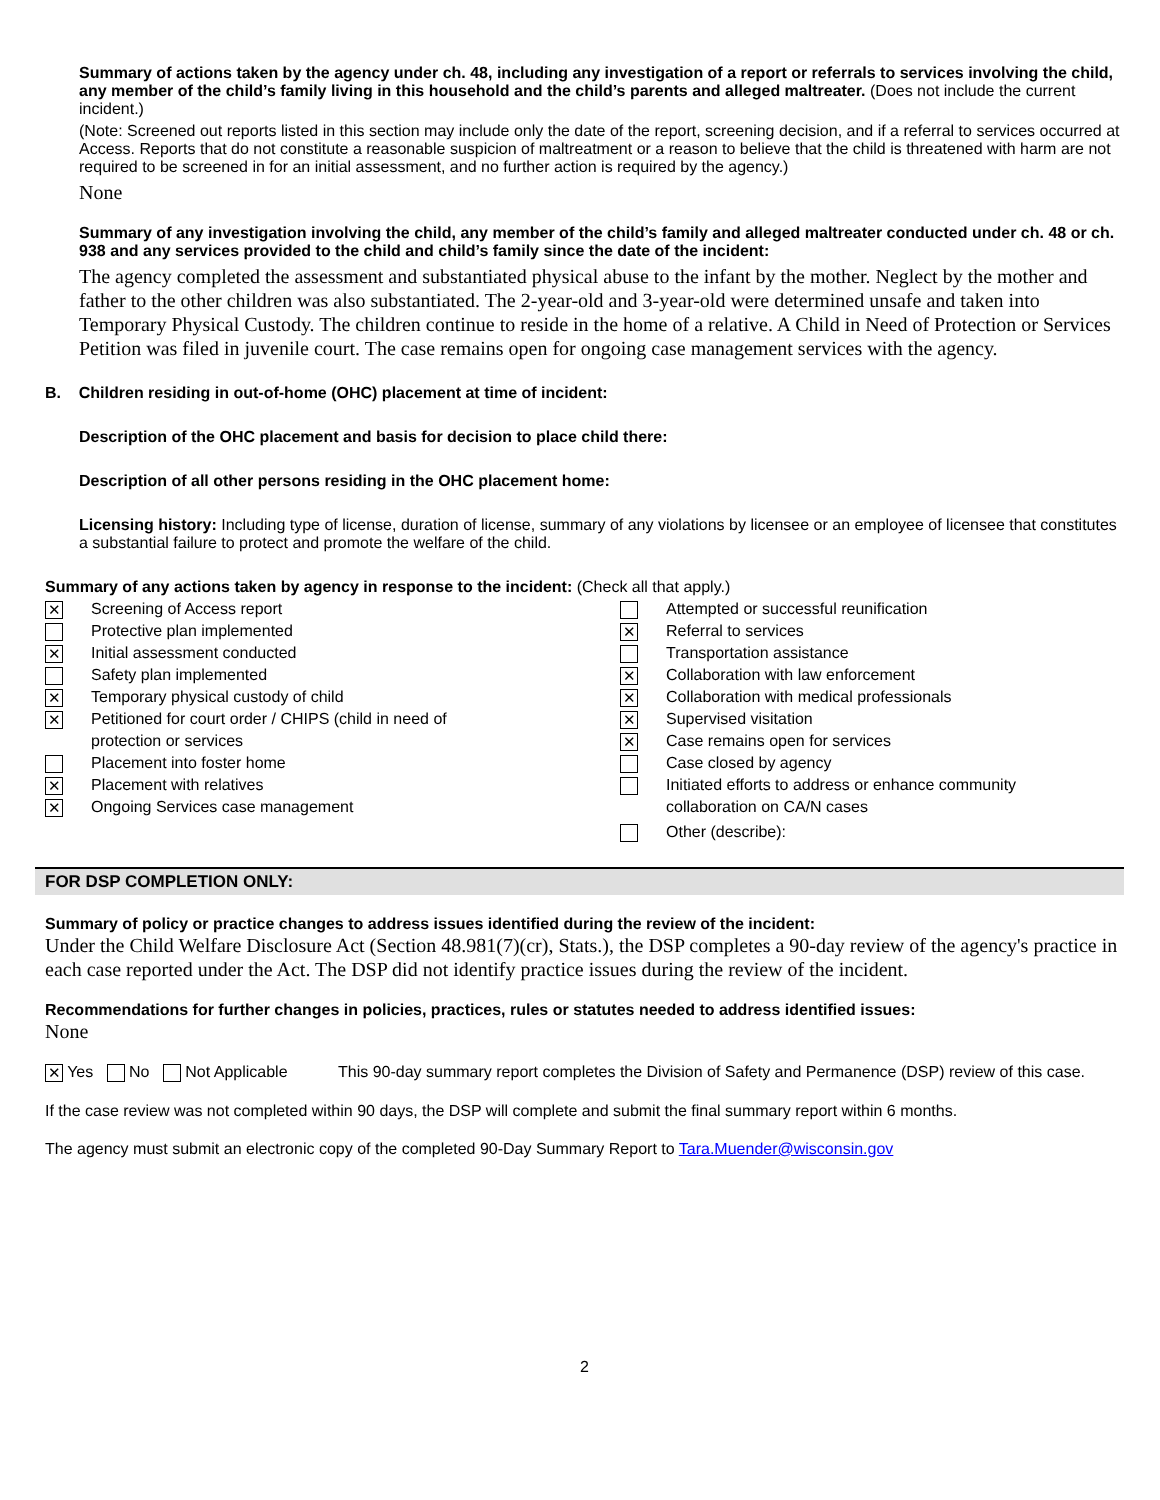Summary of actions taken by the agency under ch. 48, including any investigation of a report or referrals to services involving the child, any member of the child’s family living in this household and the child’s parents and alleged maltreater. (Does not include the current incident.)
(Note: Screened out reports listed in this section may include only the date of the report, screening decision, and if a referral to services occurred at Access. Reports that do not constitute a reasonable suspicion of maltreatment or a reason to believe that the child is threatened with harm are not required to be screened in for an initial assessment, and no further action is required by the agency.)
None
Summary of any investigation involving the child, any member of the child’s family and alleged maltreater conducted under ch. 48 or ch. 938 and any services provided to the child and child’s family since the date of the incident:
The agency completed the assessment and substantiated physical abuse to the infant by the mother. Neglect by the mother and father to the other children was also substantiated. The 2-year-old and 3-year-old were determined unsafe and taken into Temporary Physical Custody. The children continue to reside in the home of a relative. A Child in Need of Protection or Services Petition was filed in juvenile court. The case remains open for ongoing case management services with the agency.
B. Children residing in out-of-home (OHC) placement at time of incident:
Description of the OHC placement and basis for decision to place child there:
Description of all other persons residing in the OHC placement home:
Licensing history: Including type of license, duration of license, summary of any violations by licensee or an employee of licensee that constitutes a substantial failure to protect and promote the welfare of the child.
Summary of any actions taken by agency in response to the incident: (Check all that apply.)
✕ Screening of Access report
Protective plan implemented
✕ Initial assessment conducted
Safety plan implemented
✕ Temporary physical custody of child
✕ Petitioned for court order / CHIPS (child in need of
protection or services
Placement into foster home
✕ Placement with relatives
✕ Ongoing Services case management
Attempted or successful reunification
✕ Referral to services
Transportation assistance
✕ Collaboration with law enforcement
✕ Collaboration with medical professionals
✕ Supervised visitation
✕ Case remains open for services
Case closed by agency
Initiated efforts to address or enhance community
collaboration on CA/N cases
Other (describe):
FOR DSP COMPLETION ONLY:
Summary of policy or practice changes to address issues identified during the review of the incident:
Under the Child Welfare Disclosure Act (Section 48.981(7)(cr), Stats.), the DSP completes a 90-day review of the agency's practice in each case reported under the Act. The DSP did not identify practice issues during the review of the incident.
Recommendations for further changes in policies, practices, rules or statutes needed to address identified issues:
None
✕ Yes No Not Applicable This 90-day summary report completes the Division of Safety and Permanence (DSP) review of this case.
If the case review was not completed within 90 days, the DSP will complete and submit the final summary report within 6 months.
The agency must submit an electronic copy of the completed 90-Day Summary Report to Tara.Muender@wisconsin.gov
2